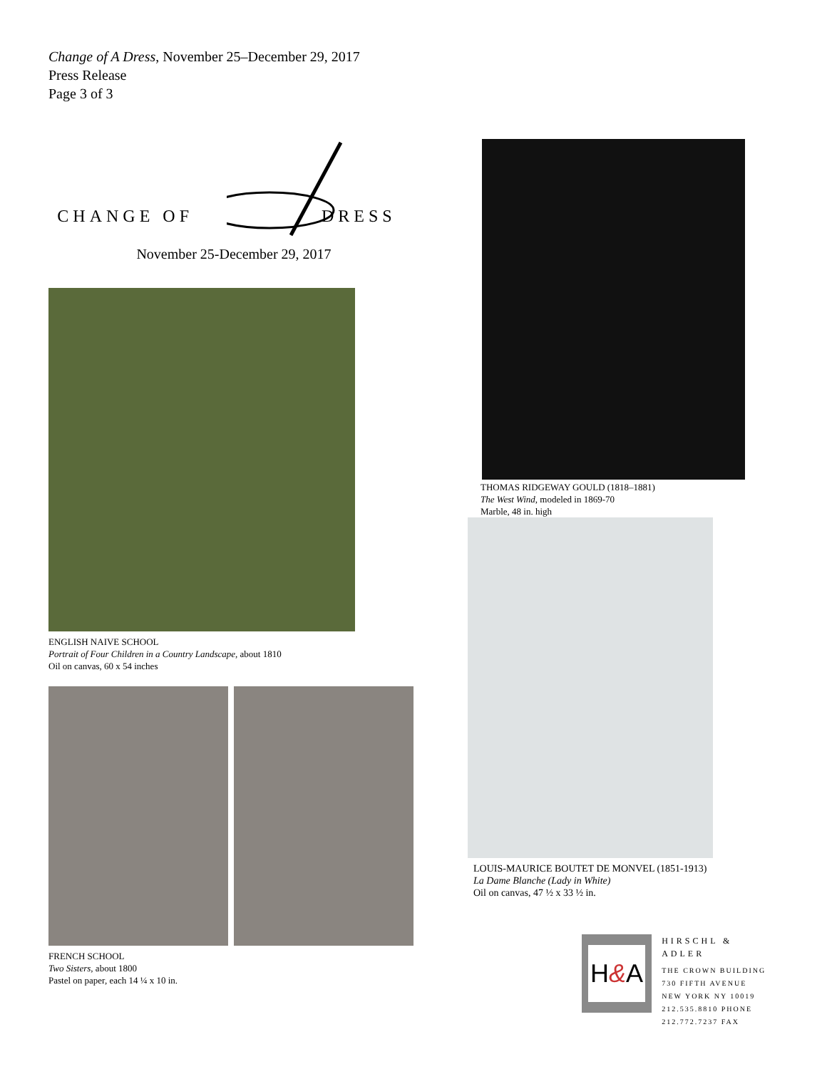Change of A Dress, November 25–December 29, 2017
Press Release
Page 3 of 3
CHANGE OF DRESS
November 25-December 29, 2017
ENGLISH NAIVE SCHOOL
Portrait of Four Children in a Country Landscape, about 1810
Oil on canvas, 60 x 54 inches
FRENCH SCHOOL
Two Sisters, about 1800
Pastel on paper, each 14 ¼ x 10 in.
THOMAS RIDGEWAY GOULD (1818–1881)
The West Wind, modeled in 1869-70
Marble, 48 in. high
LOUIS-MAURICE BOUTET DE MONVEL (1851-1913)
La Dame Blanche (Lady in White)
Oil on canvas, 47 ½ x 33 ½ in.
H & A
HIRSCHL & ADLER
THE CROWN BUILDING
730 FIFTH AVENUE
NEW YORK NY 10019
212.535.8810 PHONE
212.772.7237 FAX